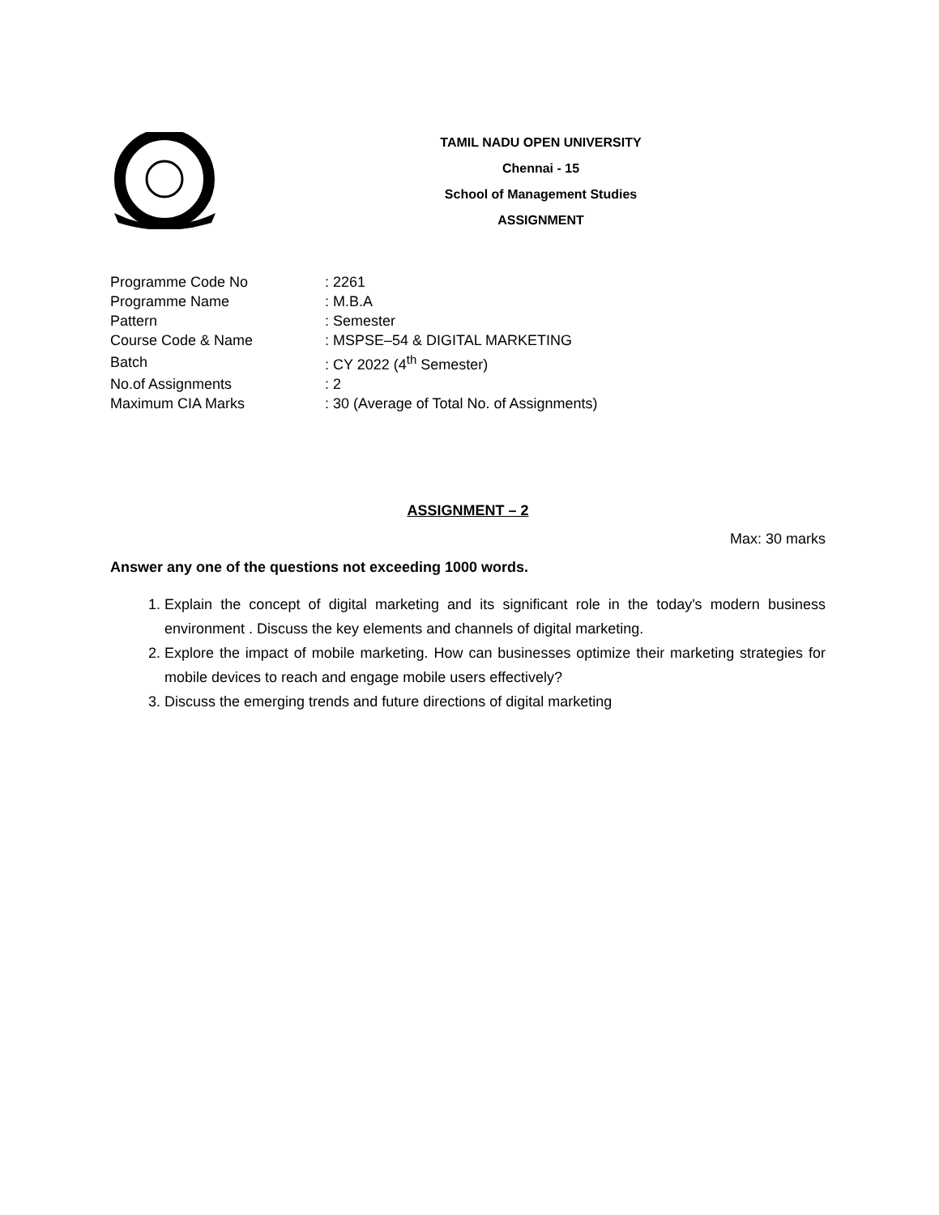TAMIL NADU OPEN UNIVERSITY
Chennai - 15
School of Management Studies
ASSIGNMENT
| Programme Code No | : 2261 |
| Programme Name | : M.B.A |
| Pattern | : Semester |
| Course Code & Name | : MSPSE–54 & DIGITAL MARKETING |
| Batch | : CY 2022 (4<sup>th</sup> Semester) |
| No.of Assignments | : 2 |
| Maximum CIA Marks | : 30 (Average of Total No. of Assignments) |
ASSIGNMENT – 2
Max: 30 marks
Answer any one of the questions not exceeding 1000 words.
1. Explain the concept of digital marketing and its significant role in the today's modern business environment . Discuss the key elements and channels of digital marketing.
2. Explore the impact of mobile marketing. How can businesses optimize their marketing strategies for mobile devices to reach and engage mobile users effectively?
3. Discuss the emerging trends and future directions of digital marketing